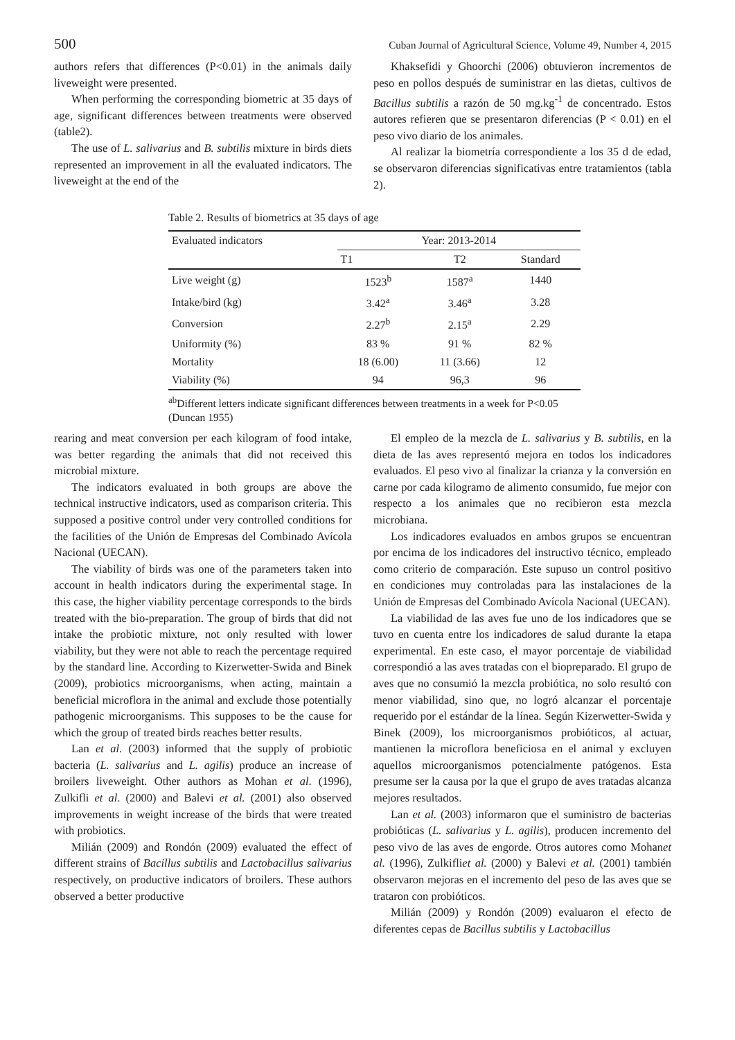500 Cuban Journal of Agricultural Science, Volume 49, Number 4, 2015
authors refers that differences (P<0.01) in the animals daily liveweight were presented.
When performing the corresponding biometric at 35 days of age, significant differences between treatments were observed (table2).
The use of L. salivarius and B. subtilis mixture in birds diets represented an improvement in all the evaluated indicators. The liveweight at the end of the
Khaksefidi y Ghoorchi (2006) obtuvieron incrementos de peso en pollos después de suministrar en las dietas, cultivos de Bacillus subtilis a razón de 50 mg.kg<sup>-1</sup> de concentrado. Estos autores refieren que se presentaron diferencias (P < 0.01) en el peso vivo diario de los animales.
Al realizar la biometría correspondiente a los 35 d de edad, se observaron diferencias significativas entre tratamientos (tabla 2).
Table 2. Results of biometrics at 35 days of age
| Evaluated indicators | Year: 2013-2014 | | |
| --- | --- | --- | --- |
| | T1 | T2 | Standard |
| Live weight (g) | 1523<sup>b</sup> | 1587<sup>a</sup> | 1440 |
| Intake/bird (kg) | 3.42<sup>a</sup> | 3.46<sup>a</sup> | 3.28 |
| Conversion | 2.27<sup>b</sup> | 2.15<sup>a</sup> | 2.29 |
| Uniformity (%) | 83 % | 91 % | 82 % |
| Mortality | 18 (6.00) | 11 (3.66) | 12 |
| Viability (%) | 94 | 96,3 | 96 |
<sup>ab</sup>Different letters indicate significant differences between treatments in a week for P<0.05 (Duncan 1955)
rearing and meat conversion per each kilogram of food intake, was better regarding the animals that did not received this microbial mixture.
The indicators evaluated in both groups are above the technical instructive indicators, used as comparison criteria. This supposed a positive control under very controlled conditions for the facilities of the Unión de Empresas del Combinado Avícola Nacional (UECAN).
The viability of birds was one of the parameters taken into account in health indicators during the experimental stage. In this case, the higher viability percentage corresponds to the birds treated with the bio-preparation. The group of birds that did not intake the probiotic mixture, not only resulted with lower viability, but they were not able to reach the percentage required by the standard line. According to Kizerwetter-Swida and Binek (2009), probiotics microorganisms, when acting, maintain a beneficial microflora in the animal and exclude those potentially pathogenic microorganisms. This supposes to be the cause for which the group of treated birds reaches better results.
Lan et al. (2003) informed that the supply of probiotic bacteria (L. salivarius and L. agilis) produce an increase of broilers liveweight. Other authors as Mohan et al. (1996), Zulkifli et al. (2000) and Balevi et al. (2001) also observed improvements in weight increase of the birds that were treated with probiotics.
Milián (2009) and Rondón (2009) evaluated the effect of different strains of Bacillus subtilis and Lactobacillus salivarius respectively, on productive indicators of broilers. These authors observed a better productive
El empleo de la mezcla de L. salivarius y B. subtilis, en la dieta de las aves representó mejora en todos los indicadores evaluados. El peso vivo al finalizar la crianza y la conversión en carne por cada kilogramo de alimento consumido, fue mejor con respecto a los animales que no recibieron esta mezcla microbiana.
Los indicadores evaluados en ambos grupos se encuentran por encima de los indicadores del instructivo técnico, empleado como criterio de comparación. Este supuso un control positivo en condiciones muy controladas para las instalaciones de la Unión de Empresas del Combinado Avícola Nacional (UECAN).
La viabilidad de las aves fue uno de los indicadores que se tuvo en cuenta entre los indicadores de salud durante la etapa experimental. En este caso, el mayor porcentaje de viabilidad correspondió a las aves tratadas con el biopreparado. El grupo de aves que no consumió la mezcla probiótica, no solo resultó con menor viabilidad, sino que, no logró alcanzar el porcentaje requerido por el estándar de la línea. Según Kizerwetter-Swida y Binek (2009), los microorganismos probióticos, al actuar, mantienen la microflora beneficiosa en el animal y excluyen aquellos microorganismos potencialmente patógenos. Esta presume ser la causa por la que el grupo de aves tratadas alcanza mejores resultados.
Lan et al. (2003) informaron que el suministro de bacterias probióticas (L. salivarius y L. agilis), producen incremento del peso vivo de las aves de engorde. Otros autores como Mohanet al. (1996), Zulkifliet al. (2000) y Balevi et al. (2001) también observaron mejoras en el incremento del peso de las aves que se trataron con probióticos.
Milián (2009) y Rondón (2009) evaluaron el efecto de diferentes cepas de Bacillus subtilis y Lactobacillus